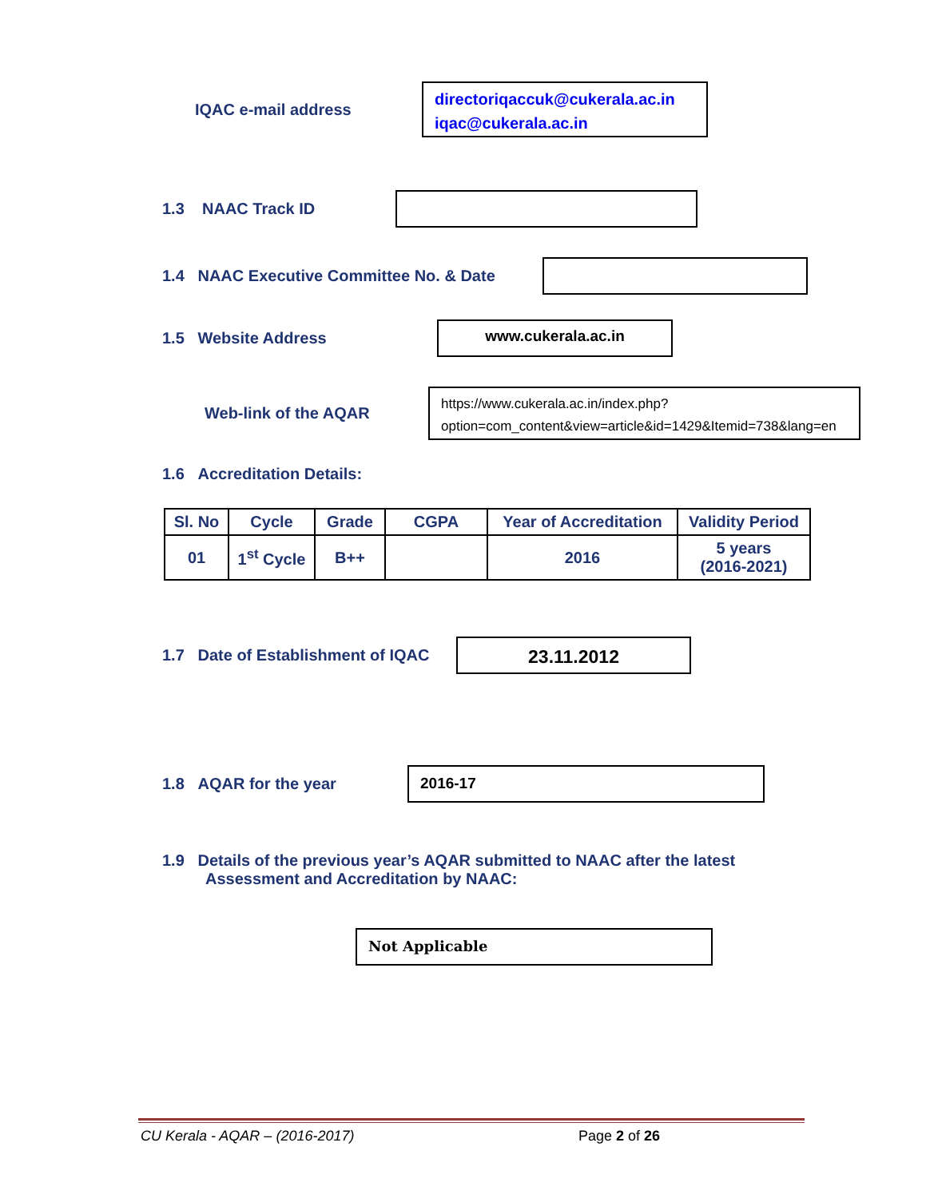IQAC e-mail address
directoriqaccuk@cukerala.ac.in
iqac@cukerala.ac.in
1.3 NAAC Track ID
1.4 NAAC Executive Committee No. & Date
1.5 Website Address
www.cukerala.ac.in
Web-link of the AQAR
https://www.cukerala.ac.in/index.php?option=com_content&view=article&id=1429&Itemid=738&lang=en
1.6 Accreditation Details:
| Sl. No | Cycle | Grade | CGPA | Year of Accreditation | Validity Period |
| --- | --- | --- | --- | --- | --- |
| 01 | 1<sup>st</sup> Cycle | B++ | | 2016 | 5 years (2016-2021) |
1.7 Date of Establishment of IQAC
23.11.2012
1.8 AQAR for the year
2016-17
1.9 Details of the previous year’s AQAR submitted to NAAC after the latest
Assessment and Accreditation by NAAC:
Not Applicable
CU Kerala - AQAR – (2016-2017) Page 2 of 26